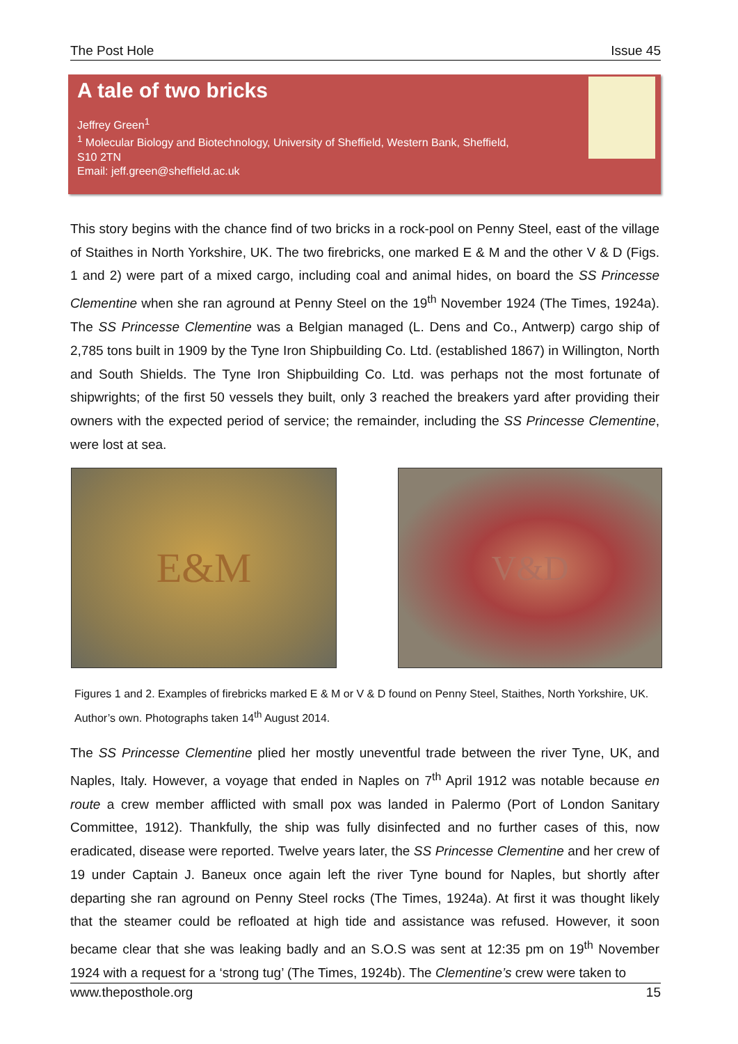The Post Hole Issue 45
A tale of two bricks
Jeffrey Green<sup>1</sup>
<sup>1</sup> Molecular Biology and Biotechnology, University of Sheffield, Western Bank, Sheffield, S10 2TN
Email: jeff.green@sheffield.ac.uk
This story begins with the chance find of two bricks in a rock-pool on Penny Steel, east of the village of Staithes in North Yorkshire, UK. The two firebricks, one marked E & M and the other V & D (Figs. 1 and 2) were part of a mixed cargo, including coal and animal hides, on board the SS Princesse Clementine when she ran aground at Penny Steel on the 19<sup>th</sup> November 1924 (The Times, 1924a). The SS Princesse Clementine was a Belgian managed (L. Dens and Co., Antwerp) cargo ship of 2,785 tons built in 1909 by the Tyne Iron Shipbuilding Co. Ltd. (established 1867) in Willington, North and South Shields. The Tyne Iron Shipbuilding Co. Ltd. was perhaps not the most fortunate of shipwrights; of the first 50 vessels they built, only 3 reached the breakers yard after providing their owners with the expected period of service; the remainder, including the SS Princesse Clementine, were lost at sea.
E&M
V&D
Figures 1 and 2. Examples of firebricks marked E & M or V & D found on Penny Steel, Staithes, North Yorkshire, UK. Author’s own. Photographs taken 14<sup>th</sup> August 2014.
The SS Princesse Clementine plied her mostly uneventful trade between the river Tyne, UK, and Naples, Italy. However, a voyage that ended in Naples on 7<sup>th</sup> April 1912 was notable because en route a crew member afflicted with small pox was landed in Palermo (Port of London Sanitary Committee, 1912). Thankfully, the ship was fully disinfected and no further cases of this, now eradicated, disease were reported. Twelve years later, the SS Princesse Clementine and her crew of 19 under Captain J. Baneux once again left the river Tyne bound for Naples, but shortly after departing she ran aground on Penny Steel rocks (The Times, 1924a). At first it was thought likely that the steamer could be refloated at high tide and assistance was refused. However, it soon became clear that she was leaking badly and an S.O.S was sent at 12:35 pm on 19<sup>th</sup> November 1924 with a request for a ‘strong tug’ (The Times, 1924b). The Clementine’s crew were taken to
www.theposthole.org 15